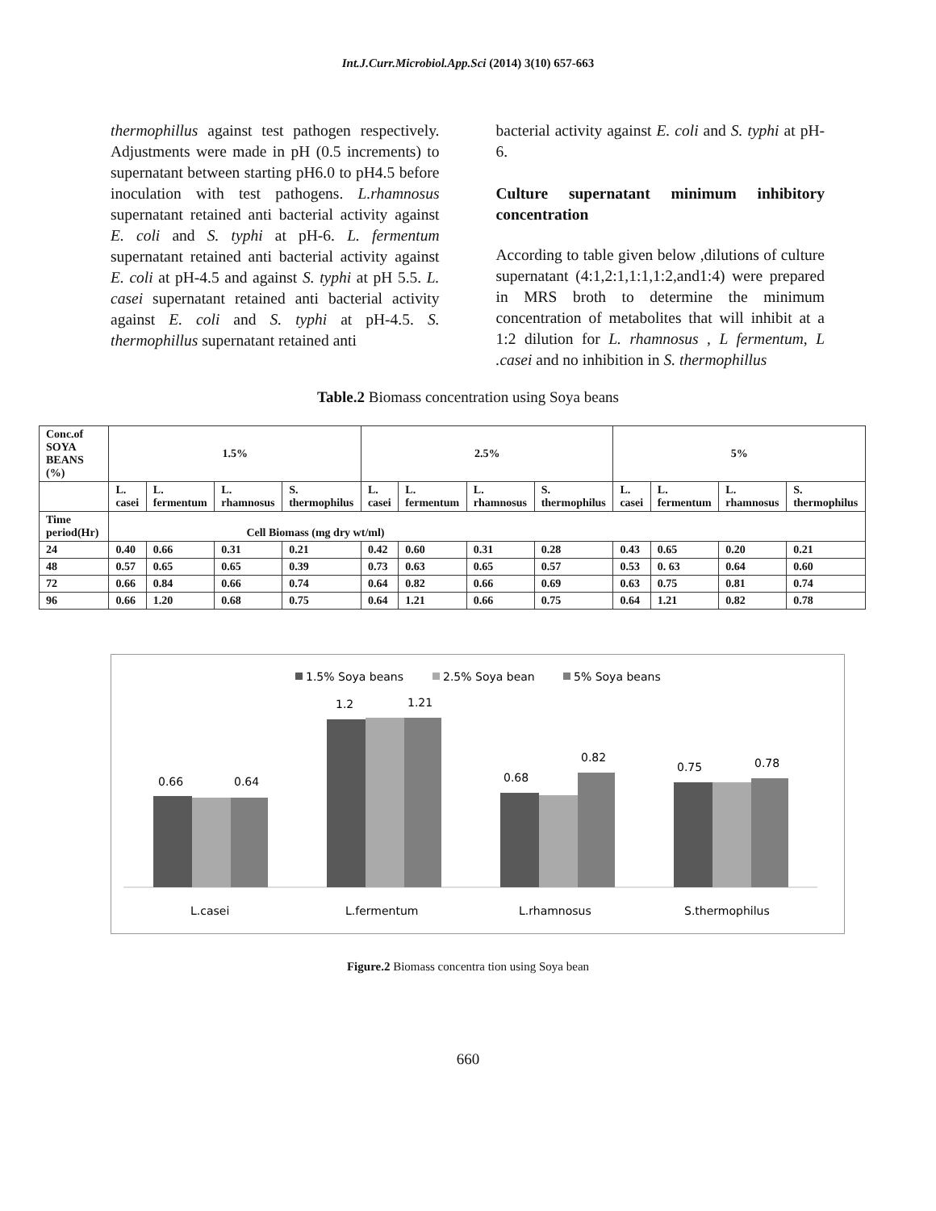Int.J.Curr.Microbiol.App.Sci (2014) 3(10) 657-663
thermophillus against test pathogen respectively. Adjustments were made in pH (0.5 increments) to supernatant between starting pH6.0 to pH4.5 before inoculation with test pathogens. L.rhamnosus supernatant retained anti bacterial activity against E. coli and S. typhi at pH-6. L. fermentum supernatant retained anti bacterial activity against E. coli at pH-4.5 and against S. typhi at pH 5.5. L. casei supernatant retained anti bacterial activity against E. coli and S. typhi at pH-4.5. S. thermophillus supernatant retained anti
bacterial activity against E. coli and S. typhi at pH-6.
Culture supernatant minimum inhibitory concentration
According to table given below ,dilutions of culture supernatant (4:1,2:1,1:1,1:2,and1:4) were prepared in MRS broth to determine the minimum concentration of metabolites that will inhibit at a 1:2 dilution for L. rhamnosus , L fermentum, L .casei and no inhibition in S. thermophillus
Table.2 Biomass concentration using Soya beans
| Conc.of SOYA BEANS (%) | 1.5% | | | | 2.5% | | | | 5% | | | |
| | L. casei | L. fermentum | L. rhamnosus | S. thermophilus | L. casei | L. fermentum | L. rhamnosus | S. thermophilus | L. casei | L. fermentum | L. rhamnosus | S. thermophilus |
| Time period(Hr) | Cell Biomass (mg dry wt/ml) | | | | | | | | | | | |
| 24 | 0.40 | 0.66 | 0.31 | 0.21 | 0.42 | 0.60 | 0.31 | 0.28 | 0.43 | 0.65 | 0.20 | 0.21 |
| 48 | 0.57 | 0.65 | 0.65 | 0.39 | 0.73 | 0.63 | 0.65 | 0.57 | 0.53 | 0. 63 | 0.64 | 0.60 |
| 72 | 0.66 | 0.84 | 0.66 | 0.74 | 0.64 | 0.82 | 0.66 | 0.69 | 0.63 | 0.75 | 0.81 | 0.74 |
| 96 | 0.66 | 1.20 | 0.68 | 0.75 | 0.64 | 1.21 | 0.66 | 0.75 | 0.64 | 1.21 | 0.82 | 0.78 |
1.5% Soya beans
2.5% Soya bean
5% Soya beans
0.66
0.64
1.2
1.21
0.68
0.82
0.75
0.78
L.casei
L.fermentum
L.rhamnosus
S.thermophilus
Figure.2 Biomass concentra tion using Soya bean
660